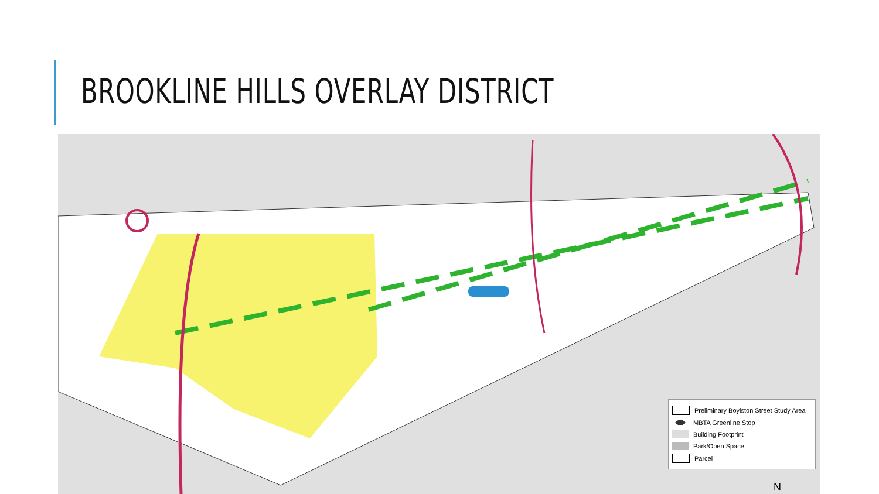BROOKLINE HILLS OVERLAY DISTRICT
Preliminary Boylston Street Study Area
MBTA Greenline Stop
Building Footprint
Park/Open Space
Parcel
N